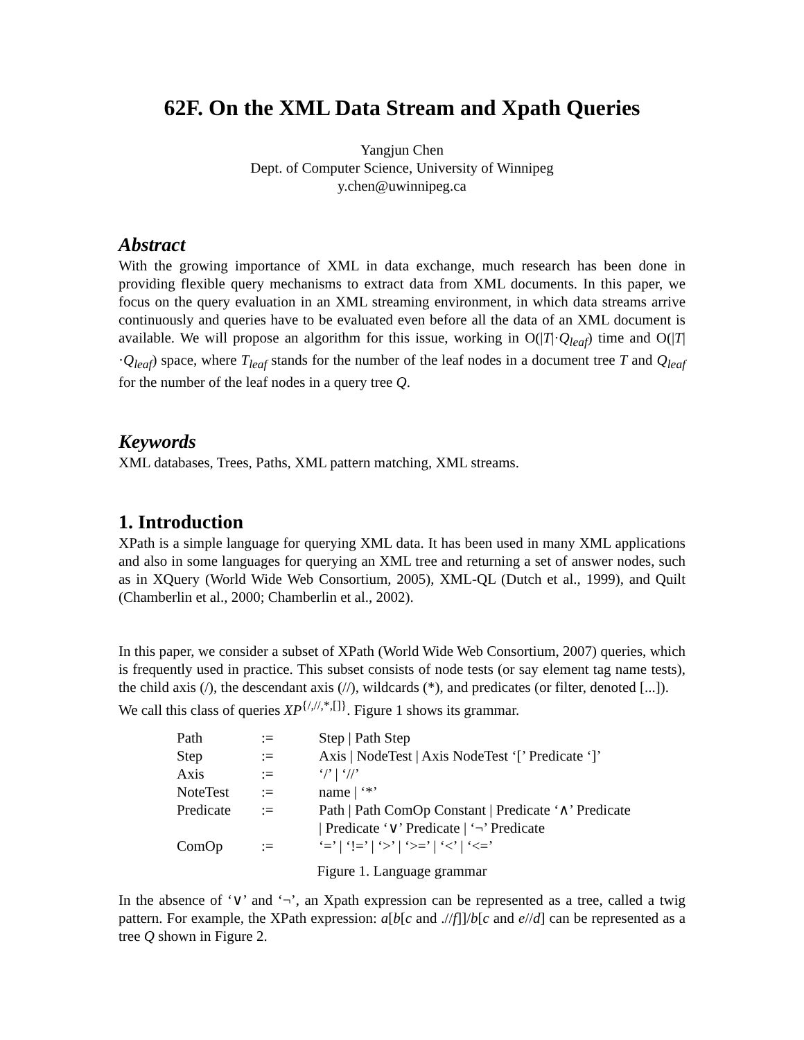62F. On the XML Data Stream and Xpath Queries
Yangjun Chen
Dept. of Computer Science, University of Winnipeg
y.chen@uwinnipeg.ca
Abstract
With the growing importance of XML in data exchange, much research has been done in providing flexible query mechanisms to extract data from XML documents. In this paper, we focus on the query evaluation in an XML streaming environment, in which data streams arrive continuously and queries have to be evaluated even before all the data of an XML document is available. We will propose an algorithm for this issue, working in O(|T|·Q<sub>leaf</sub>) time and O(|T|·Q<sub>leaf</sub>) space, where T<sub>leaf</sub> stands for the number of the leaf nodes in a document tree T and Q<sub>leaf</sub> for the number of the leaf nodes in a query tree Q.
Keywords
XML databases, Trees, Paths, XML pattern matching, XML streams.
1. Introduction
XPath is a simple language for querying XML data. It has been used in many XML applications and also in some languages for querying an XML tree and returning a set of answer nodes, such as in XQuery (World Wide Web Consortium, 2005), XML-QL (Dutch et al., 1999), and Quilt (Chamberlin et al., 2000; Chamberlin et al., 2002).
In this paper, we consider a subset of XPath (World Wide Web Consortium, 2007) queries, which is frequently used in practice. This subset consists of node tests (or say element tag name tests), the child axis (/), the descendant axis (//), wildcards (*), and predicates (or filter, denoted [...]).
We call this class of queries XP<sup>{/,//,*,[]}</sup>. Figure 1 shows its grammar.
| Path | := | Step / Path Step |
| Step | := | Axis / NodeTest / Axis NodeTest ‘[’ Predicate ‘]’ |
| Axis | := | ‘/’ / ‘//’ |
| NoteTest | := | name / ‘*’ |
| Predicate | := | Path / Path ComOp Constant / Predicate ‘∧’ Predicate / Predicate ‘∨’ Predicate / ‘¬’ Predicate |
| ComOp | := | ‘=’ / ‘!=’ / ‘>’ / ‘>=’ / ‘<’ / ‘<=’ |
Figure 1. Language grammar
In the absence of ‘∨’ and ‘¬’, an Xpath expression can be represented as a tree, called a twig pattern. For example, the XPath expression: a[b[c and .//f]]/b[c and e//d] can be represented as a tree Q shown in Figure 2.